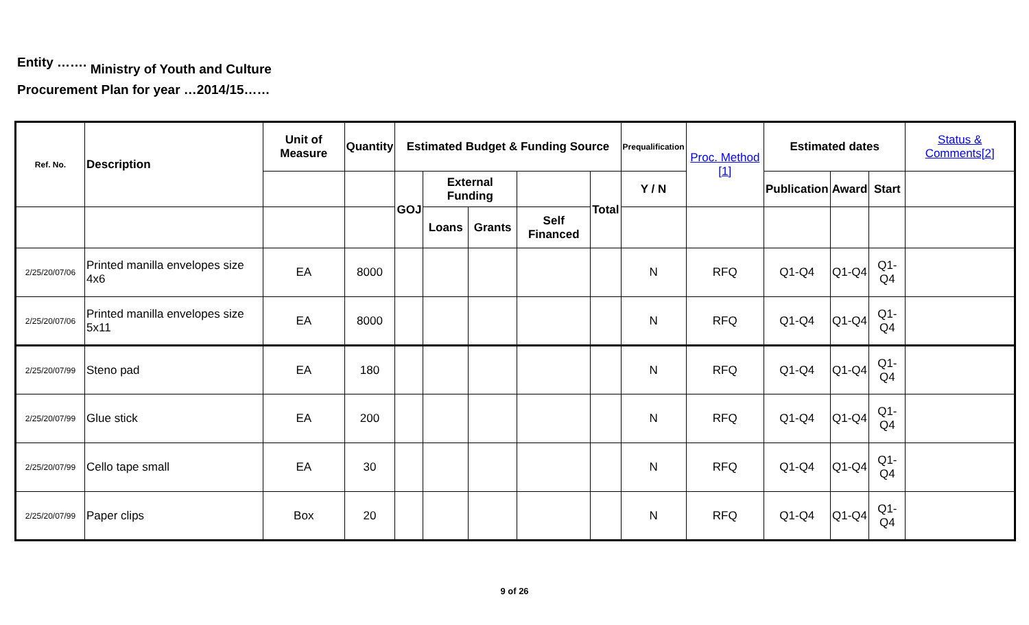Entity ……. Ministry of Youth and Culture
Procurement Plan for year …2014/15……
| Ref. No. | Description | Unit of Measure | Quantity | Estimated Budget & Funding Source | | | | | Prequalification | Proc. Method [1] | Estimated dates | | | Status & Comments[2] | | |
| --- | --- | --- | --- | --- | --- | --- | --- | --- | --- | --- | --- | --- | --- | --- | --- | --- |
| | | | | GOJ | External Funding | | | Total | Y / N | | Publication | Award | Start | | | |
| | | | | | Loans | Grants | Self Financed | | | | | | | | | |
| 2/25/20/07/06 | Printed manilla envelopes size 4x6 | EA | 8000 | | | | | | | | N | RFQ | Q1-Q4 | Q1-Q4 | Q1-Q4 | |
| 2/25/20/07/06 | Printed manilla envelopes size 5x11 | EA | 8000 | | | | | | N | RFQ | Q1-Q4 | Q1-Q4 | Q1-Q4 | | | |
| 2/25/20/07/99 | Steno pad | EA | 180 | | | | | | N | RFQ | Q1-Q4 | Q1-Q4 | Q1-Q4 | | | |
| 2/25/20/07/99 | Glue stick | EA | 200 | | | | | | N | RFQ | Q1-Q4 | Q1-Q4 | Q1-Q4 | | | |
| 2/25/20/07/99 | Cello tape small | EA | 30 | | | | | | N | RFQ | Q1-Q4 | Q1-Q4 | Q1-Q4 | | | |
| 2/25/20/07/99 | Paper clips | Box | 20 | | | | | | N | RFQ | Q1-Q4 | Q1-Q4 | Q1-Q4 | | | |
9 of 26